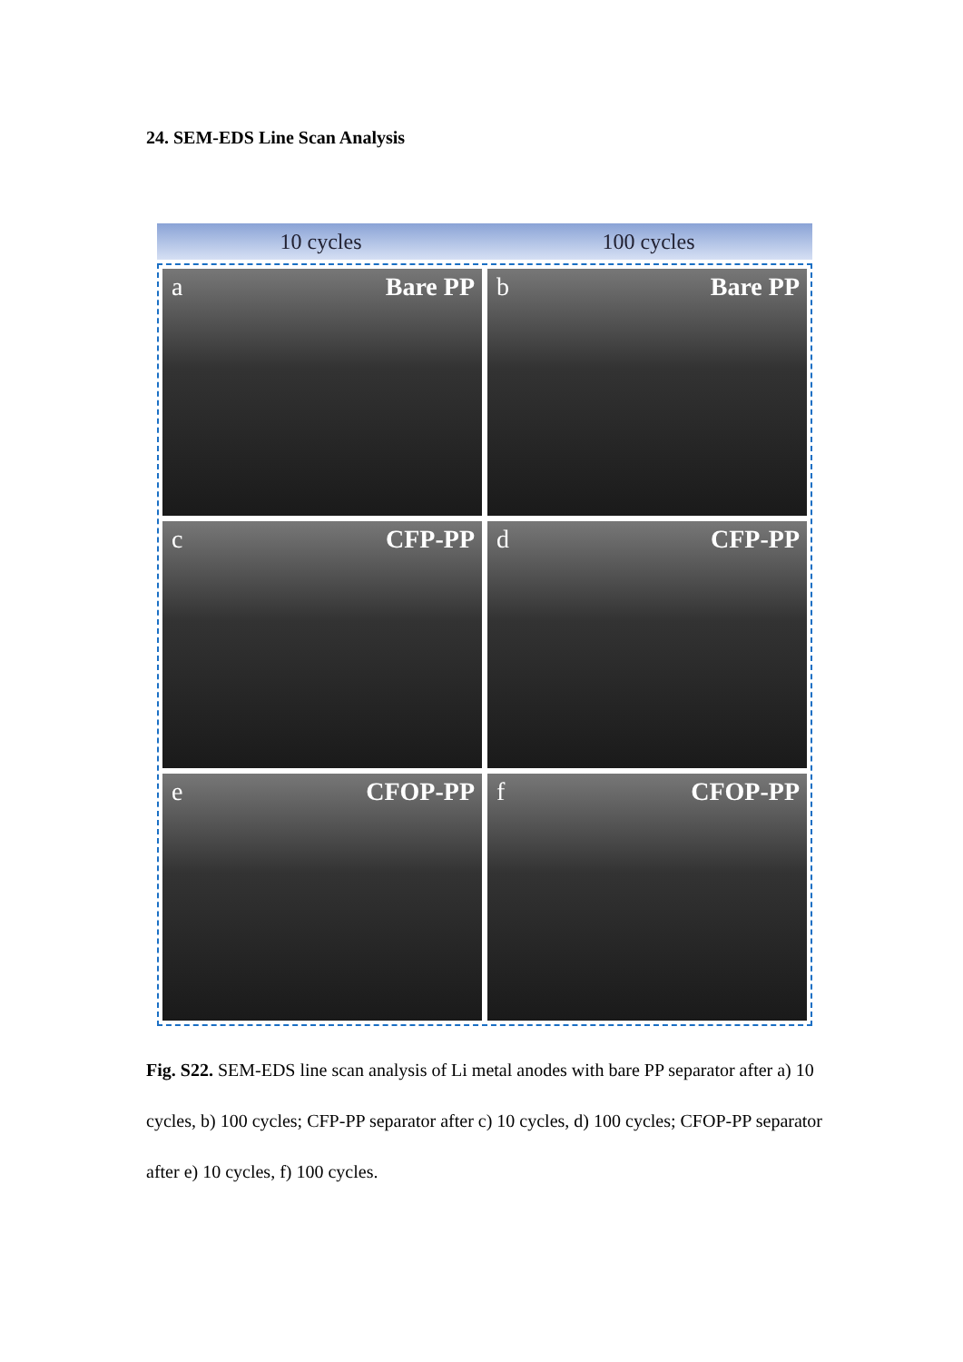24. SEM-EDS Line Scan Analysis
10 cycles 100 cycles
a Bare PP
b Bare PP
c CFP-PP
d CFP-PP
e CFOP-PP
f CFOP-PP
Fig. S22. SEM-EDS line scan analysis of Li metal anodes with bare PP separator after a) 10 cycles, b) 100 cycles; CFP-PP separator after c) 10 cycles, d) 100 cycles; CFOP-PP separator after e) 10 cycles, f) 100 cycles.